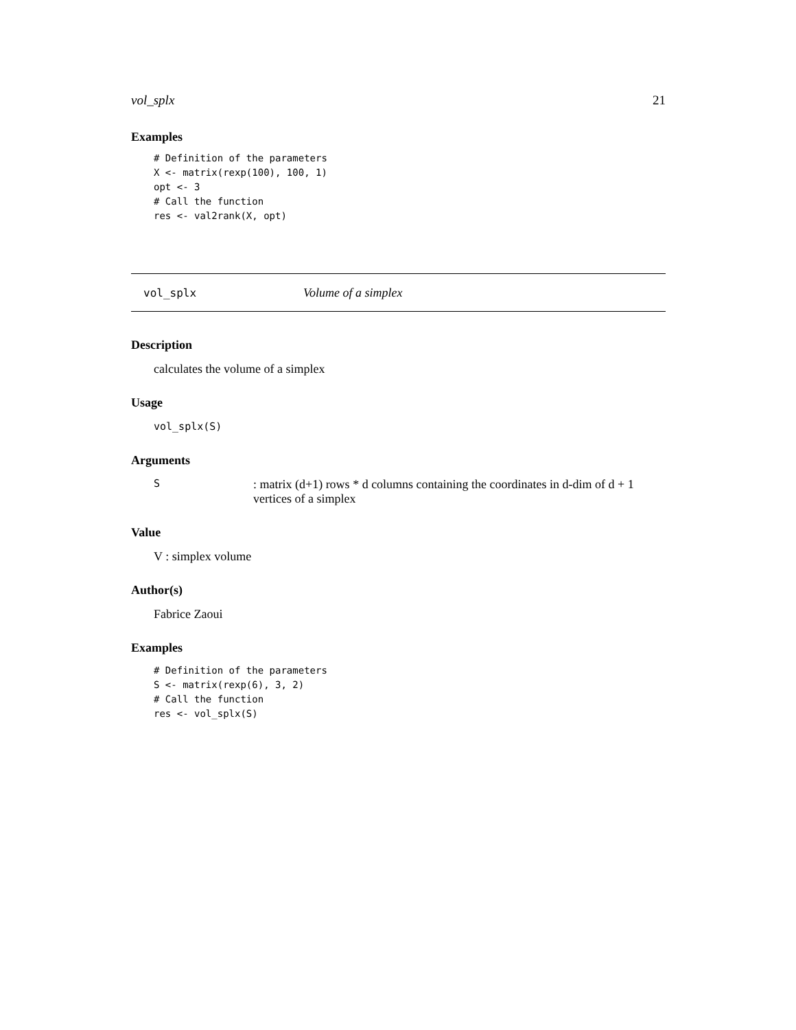vol_splx 21
Examples
# Definition of the parameters
X <- matrix(rexp(100), 100, 1)
opt <- 3
# Call the function
res <- val2rank(X, opt)
vol_splx Volume of a simplex
Description
calculates the volume of a simplex
Usage
vol_splx(S)
Arguments
S: matrix (d+1) rows * d columns containing the coordinates in d-dim of d + 1 vertices of a simplex
Value
V : simplex volume
Author(s)
Fabrice Zaoui
Examples
# Definition of the parameters
S <- matrix(rexp(6), 3, 2)
# Call the function
res <- vol_splx(S)